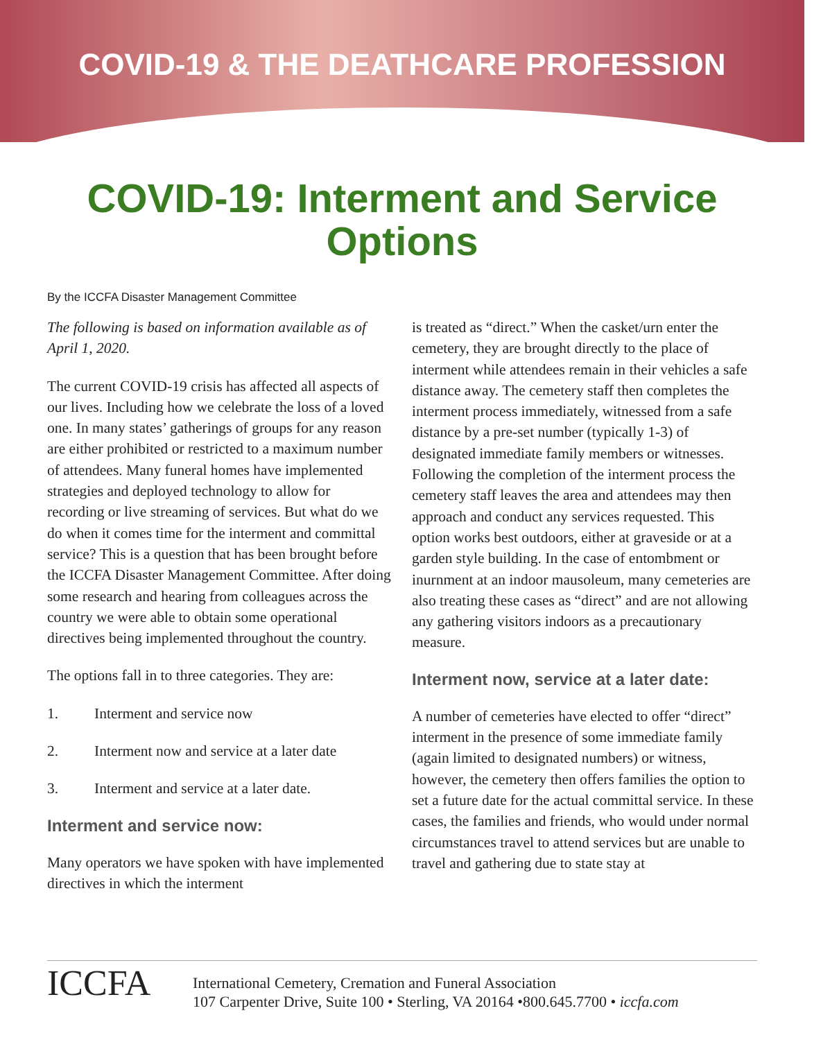COVID-19 & THE DEATHCARE PROFESSION
COVID-19: Interment and Service Options
By the ICCFA Disaster Management Committee
The following is based on information available as of April 1, 2020.
The current COVID-19 crisis has affected all aspects of our lives. Including how we celebrate the loss of a loved one. In many states’ gatherings of groups for any reason are either prohibited or restricted to a maximum number of attendees. Many funeral homes have implemented strategies and deployed technology to allow for recording or live streaming of services. But what do we do when it comes time for the interment and committal service? This is a question that has been brought before the ICCFA Disaster Management Committee. After doing some research and hearing from colleagues across the country we were able to obtain some operational directives being implemented throughout the country.
The options fall in to three categories. They are:
1. Interment and service now
2. Interment now and service at a later date
3. Interment and service at a later date.
Interment and service now:
Many operators we have spoken with have implemented directives in which the interment
is treated as “direct.” When the casket/urn enter the cemetery, they are brought directly to the place of interment while attendees remain in their vehicles a safe distance away. The cemetery staff then completes the interment process immediately, witnessed from a safe distance by a pre-set number (typically 1-3) of designated immediate family members or witnesses. Following the completion of the interment process the cemetery staff leaves the area and attendees may then approach and conduct any services requested. This option works best outdoors, either at graveside or at a garden style building. In the case of entombment or inurnment at an indoor mausoleum, many cemeteries are also treating these cases as “direct” and are not allowing any gathering visitors indoors as a precautionary measure.
Interment now, service at a later date:
A number of cemeteries have elected to offer “direct” interment in the presence of some immediate family (again limited to designated numbers) or witness, however, the cemetery then offers families the option to set a future date for the actual committal service. In these cases, the families and friends, who would under normal circumstances travel to attend services but are unable to travel and gathering due to state stay at
ICCFA
International Cemetery, Cremation and Funeral Association
107 Carpenter Drive, Suite 100 • Sterling, VA 20164 •800.645.7700 • iccfa.com